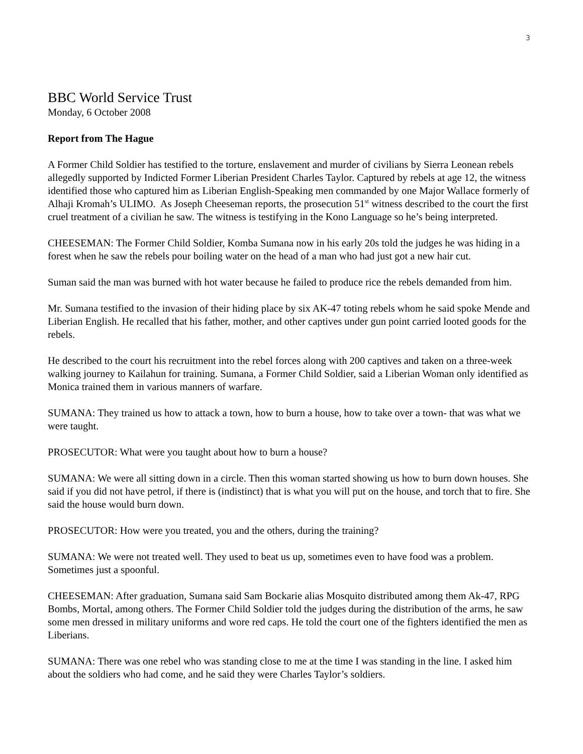3
BBC World Service Trust
Monday, 6 October 2008
Report from The Hague
A Former Child Soldier has testified to the torture, enslavement and murder of civilians by Sierra Leonean rebels allegedly supported by Indicted Former Liberian President Charles Taylor. Captured by rebels at age 12, the witness identified those who captured him as Liberian English-Speaking men commanded by one Major Wallace formerly of Alhaji Kromah’s ULIMO. As Joseph Cheeseman reports, the prosecution 51<sup>st</sup> witness described to the court the first cruel treatment of a civilian he saw. The witness is testifying in the Kono Language so he’s being interpreted.
CHEESEMAN: The Former Child Soldier, Komba Sumana now in his early 20s told the judges he was hiding in a forest when he saw the rebels pour boiling water on the head of a man who had just got a new hair cut.
Suman said the man was burned with hot water because he failed to produce rice the rebels demanded from him.
Mr. Sumana testified to the invasion of their hiding place by six AK-47 toting rebels whom he said spoke Mende and Liberian English. He recalled that his father, mother, and other captives under gun point carried looted goods for the rebels.
He described to the court his recruitment into the rebel forces along with 200 captives and taken on a three-week walking journey to Kailahun for training. Sumana, a Former Child Soldier, said a Liberian Woman only identified as Monica trained them in various manners of warfare.
SUMANA: They trained us how to attack a town, how to burn a house, how to take over a town- that was what we were taught.
PROSECUTOR: What were you taught about how to burn a house?
SUMANA: We were all sitting down in a circle. Then this woman started showing us how to burn down houses. She said if you did not have petrol, if there is (indistinct) that is what you will put on the house, and torch that to fire. She said the house would burn down.
PROSECUTOR: How were you treated, you and the others, during the training?
SUMANA: We were not treated well. They used to beat us up, sometimes even to have food was a problem. Sometimes just a spoonful.
CHEESEMAN: After graduation, Sumana said Sam Bockarie alias Mosquito distributed among them Ak-47, RPG Bombs, Mortal, among others. The Former Child Soldier told the judges during the distribution of the arms, he saw some men dressed in military uniforms and wore red caps. He told the court one of the fighters identified the men as Liberians.
SUMANA: There was one rebel who was standing close to me at the time I was standing in the line. I asked him about the soldiers who had come, and he said they were Charles Taylor’s soldiers.